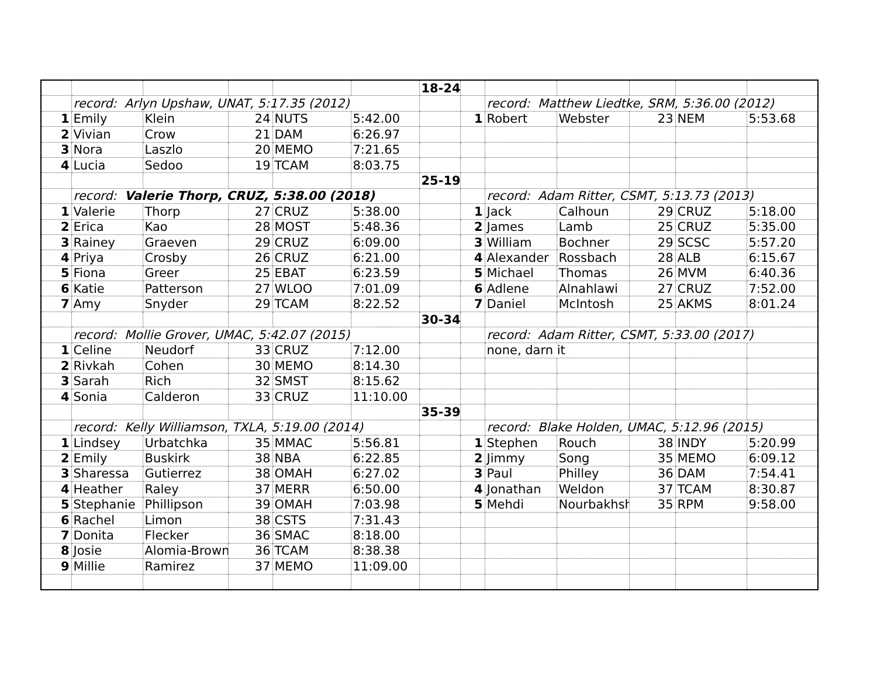| | | | | | | 18-24 | | | | | | |
| | record: Arlyn Upshaw, UNAT, 5:17.35 (2012) | | | | | | | record: Matthew Liedtke, SRM, 5:36.00 (2012) | | | | |
| 1 | Emily | Klein | 24 | NUTS | 5:42.00 | | 1 | Robert | Webster | 23 | NEM | 5:53.68 |
| 2 | Vivian | Crow | 21 | DAM | 6:26.97 | | | | | | | |
| 3 | Nora | Laszlo | 20 | MEMO | 7:21.65 | | | | | | | |
| 4 | Lucia | Sedoo | 19 | TCAM | 8:03.75 | | | | | | | |
| | | | | | | 25-19 | | | | | | |
| | record: Valerie Thorp, CRUZ, 5:38.00 (2018) | | | | | | | record: Adam Ritter, CSMT, 5:13.73 (2013) | | | | |
| 1 | Valerie | Thorp | 27 | CRUZ | 5:38.00 | | 1 | Jack | Calhoun | 29 | CRUZ | 5:18.00 |
| 2 | Erica | Kao | 28 | MOST | 5:48.36 | | 2 | James | Lamb | 25 | CRUZ | 5:35.00 |
| 3 | Rainey | Graeven | 29 | CRUZ | 6:09.00 | | 3 | William | Bochner | 29 | SCSC | 5:57.20 |
| 4 | Priya | Crosby | 26 | CRUZ | 6:21.00 | | 4 | Alexander | Rossbach | 28 | ALB | 6:15.67 |
| 5 | Fiona | Greer | 25 | EBAT | 6:23.59 | | 5 | Michael | Thomas | 26 | MVM | 6:40.36 |
| 6 | Katie | Patterson | 27 | WLOO | 7:01.09 | | 6 | Adlene | Alnahlawi | 27 | CRUZ | 7:52.00 |
| 7 | Amy | Snyder | 29 | TCAM | 8:22.52 | | 7 | Daniel | McIntosh | 25 | AKMS | 8:01.24 |
| | | | | | | 30-34 | | | | | | |
| | record: Mollie Grover, UMAC, 5:42.07 (2015) | | | | | | | record: Adam Ritter, CSMT, 5:33.00 (2017) | | | | |
| 1 | Celine | Neudorf | 33 | CRUZ | 7:12.00 | | | none, darn it | | | | |
| 2 | Rivkah | Cohen | 30 | MEMO | 8:14.30 | | | | | | | |
| 3 | Sarah | Rich | 32 | SMST | 8:15.62 | | | | | | | |
| 4 | Sonia | Calderon | 33 | CRUZ | 11:10.00 | | | | | | | |
| | | | | | | 35-39 | | | | | | |
| | record: Kelly Williamson, TXLA, 5:19.00 (2014) | | | | | | | record: Blake Holden, UMAC, 5:12.96 (2015) | | | | |
| 1 | Lindsey | Urbatchka | 35 | MMAC | 5:56.81 | | 1 | Stephen | Rouch | 38 | INDY | 5:20.99 |
| 2 | Emily | Buskirk | 38 | NBA | 6:22.85 | | 2 | Jimmy | Song | 35 | MEMO | 6:09.12 |
| 3 | Sharessa | Gutierrez | 38 | OMAH | 6:27.02 | | 3 | Paul | Philley | 36 | DAM | 7:54.41 |
| 4 | Heather | Raley | 37 | MERR | 6:50.00 | | 4 | Jonathan | Weldon | 37 | TCAM | 8:30.87 |
| 5 | Stephanie | Phillipson | 39 | OMAH | 7:03.98 | | 5 | Mehdi | Nourbakhsh | 35 | RPM | 9:58.00 |
| 6 | Rachel | Limon | 38 | CSTS | 7:31.43 | | | | | | | |
| 7 | Donita | Flecker | 36 | SMAC | 8:18.00 | | | | | | | |
| 8 | Josie | Alomia-Brown | 36 | TCAM | 8:38.38 | | | | | | | |
| 9 | Millie | Ramirez | 37 | MEMO | 11:09.00 | | | | | | | |